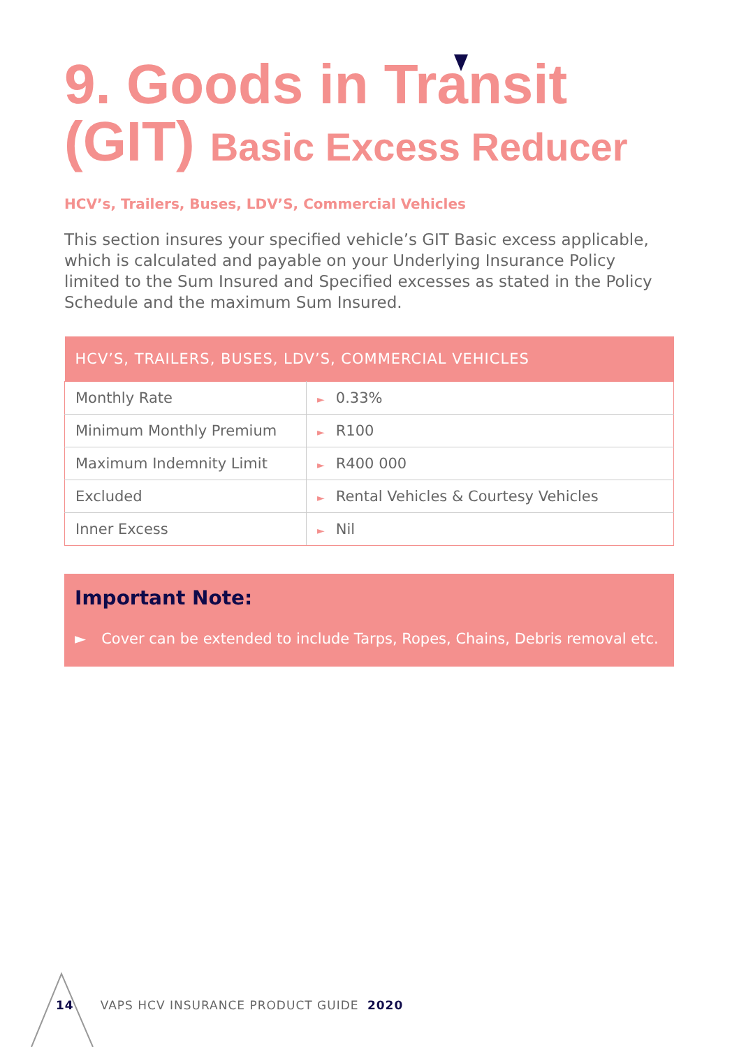9. Goods in Transit
(GIT) Basic Excess Reducer
HCV’s, Trailers, Buses, LDV’S, Commercial Vehicles
This section insures your specified vehicle’s GIT Basic excess applicable, which is calculated and payable on your Underlying Insurance Policy limited to the Sum Insured and Specified excesses as stated in the Policy Schedule and the maximum Sum Insured.
| HCV’S, TRAILERS, BUSES, LDV’S, COMMERCIAL VEHICLES | |
| --- | --- |
| Monthly Rate | ► 0.33% |
| Minimum Monthly Premium | ► R100 |
| Maximum Indemnity Limit | ► R400 000 |
| Excluded | ► Rental Vehicles & Courtesy Vehicles |
| Inner Excess | ► Nil |
Important Note:
► Cover can be extended to include Tarps, Ropes, Chains, Debris removal etc.
14 VAPS HCV INSURANCE PRODUCT GUIDE 2020